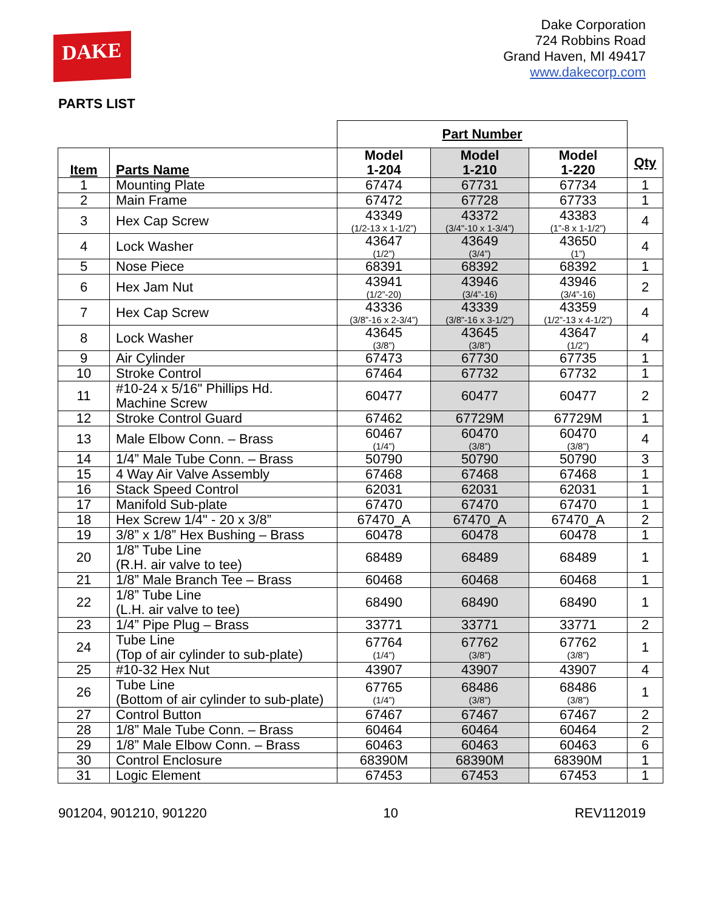DAKE
Dake Corporation
724 Robbins Road
Grand Haven, MI 49417
www.dakecorp.com
PARTS LIST
| | | Part Number | | | |
| Item | Parts Name | Model 1-204 | Model 1-210 | Model 1-220 | Qty |
| 1 | Mounting Plate | 67474 | 67731 | 67734 | 1 |
| 2 | Main Frame | 67472 | 67728 | 67733 | 1 |
| 3 | Hex Cap Screw | 43349 (1/2-13 x 1-1/2”) | 43372 (3/4"-10 x 1-3/4”) | 43383 (1”-8 x 1-1/2”) | 4 |
| 4 | Lock Washer | 43647 (1/2”) | 43649 (3/4”) | 43650 (1”) | 4 |
| 5 | Nose Piece | 68391 | 68392 | 68392 | 1 |
| 6 | Hex Jam Nut | 43941 (1/2”-20) | 43946 (3/4”-16) | 43946 (3/4”-16) | 2 |
| 7 | Hex Cap Screw | 43336 (3/8”-16 x 2-3/4”) | 43339 (3/8”-16 x 3-1/2”) | 43359 (1/2”-13 x 4-1/2”) | 4 |
| 8 | Lock Washer | 43645 (3/8”) | 43645 (3/8”) | 43647 (1/2”) | 4 |
| 9 | Air Cylinder | 67473 | 67730 | 67735 | 1 |
| 10 | Stroke Control | 67464 | 67732 | 67732 | 1 |
| 11 | #10-24 x 5/16" Phillips Hd. Machine Screw | 60477 | 60477 | 60477 | 2 |
| 12 | Stroke Control Guard | 67462 | 67729M | 67729M | 1 |
| 13 | Male Elbow Conn. – Brass | 60467 (1/4”) | 60470 (3/8”) | 60470 (3/8”) | 4 |
| 14 | 1/4” Male Tube Conn. – Brass | 50790 | 50790 | 50790 | 3 |
| 15 | 4 Way Air Valve Assembly | 67468 | 67468 | 67468 | 1 |
| 16 | Stack Speed Control | 62031 | 62031 | 62031 | 1 |
| 17 | Manifold Sub-plate | 67470 | 67470 | 67470 | 1 |
| 18 | Hex Screw 1/4" - 20 x 3/8” | 67470_A | 67470_A | 67470_A | 2 |
| 19 | 3/8” x 1/8” Hex Bushing – Brass | 60478 | 60478 | 60478 | 1 |
| 20 | 1/8” Tube Line (R.H. air valve to tee) | 68489 | 68489 | 68489 | 1 |
| 21 | 1/8” Male Branch Tee – Brass | 60468 | 60468 | 60468 | 1 |
| 22 | 1/8” Tube Line (L.H. air valve to tee) | 68490 | 68490 | 68490 | 1 |
| 23 | 1/4” Pipe Plug – Brass | 33771 | 33771 | 33771 | 2 |
| 24 | Tube Line (Top of air cylinder to sub-plate) | 67764 (1/4”) | 67762 (3/8”) | 67762 (3/8”) | 1 |
| 25 | #10-32 Hex Nut | 43907 | 43907 | 43907 | 4 |
| 26 | Tube Line (Bottom of air cylinder to sub-plate) | 67765 (1/4”) | 68486 (3/8”) | 68486 (3/8”) | 1 |
| 27 | Control Button | 67467 | 67467 | 67467 | 2 |
| 28 | 1/8” Male Tube Conn. – Brass | 60464 | 60464 | 60464 | 2 |
| 29 | 1/8” Male Elbow Conn. – Brass | 60463 | 60463 | 60463 | 6 |
| 30 | Control Enclosure | 68390M | 68390M | 68390M | 1 |
| 31 | Logic Element | 67453 | 67453 | 67453 | 1 |
901204, 901210, 901220 10 REV112019